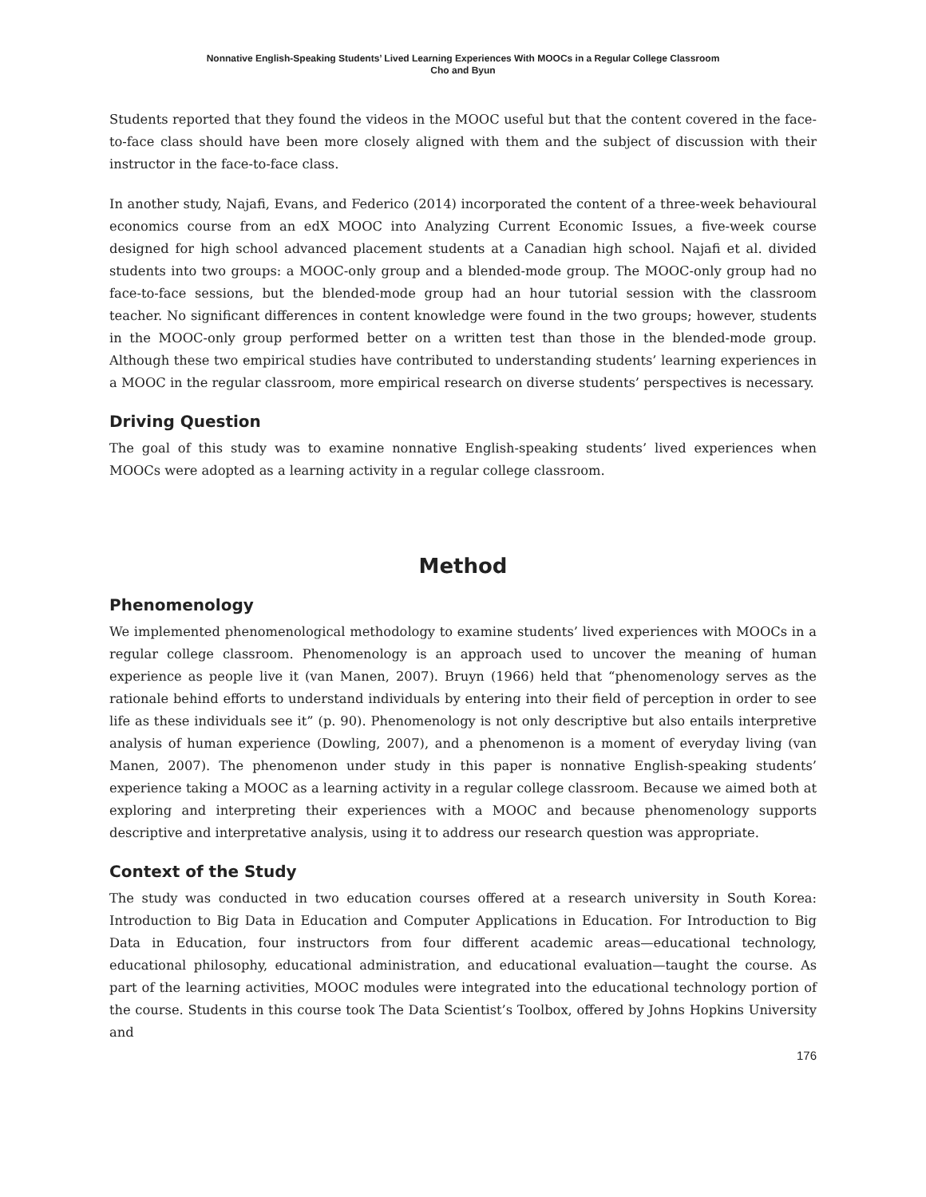Nonnative English-Speaking Students’ Lived Learning Experiences With MOOCs in a Regular College Classroom
Cho and Byun
Students reported that they found the videos in the MOOC useful but that the content covered in the face-to-face class should have been more closely aligned with them and the subject of discussion with their instructor in the face-to-face class.
In another study, Najafi, Evans, and Federico (2014) incorporated the content of a three-week behavioural economics course from an edX MOOC into Analyzing Current Economic Issues, a five-week course designed for high school advanced placement students at a Canadian high school. Najafi et al. divided students into two groups: a MOOC-only group and a blended-mode group. The MOOC-only group had no face-to-face sessions, but the blended-mode group had an hour tutorial session with the classroom teacher. No significant differences in content knowledge were found in the two groups; however, students in the MOOC-only group performed better on a written test than those in the blended-mode group. Although these two empirical studies have contributed to understanding students’ learning experiences in a MOOC in the regular classroom, more empirical research on diverse students’ perspectives is necessary.
Driving Question
The goal of this study was to examine nonnative English-speaking students’ lived experiences when MOOCs were adopted as a learning activity in a regular college classroom.
Method
Phenomenology
We implemented phenomenological methodology to examine students’ lived experiences with MOOCs in a regular college classroom. Phenomenology is an approach used to uncover the meaning of human experience as people live it (van Manen, 2007). Bruyn (1966) held that “phenomenology serves as the rationale behind efforts to understand individuals by entering into their field of perception in order to see life as these individuals see it” (p. 90). Phenomenology is not only descriptive but also entails interpretive analysis of human experience (Dowling, 2007), and a phenomenon is a moment of everyday living (van Manen, 2007). The phenomenon under study in this paper is nonnative English-speaking students’ experience taking a MOOC as a learning activity in a regular college classroom. Because we aimed both at exploring and interpreting their experiences with a MOOC and because phenomenology supports descriptive and interpretative analysis, using it to address our research question was appropriate.
Context of the Study
The study was conducted in two education courses offered at a research university in South Korea: Introduction to Big Data in Education and Computer Applications in Education. For Introduction to Big Data in Education, four instructors from four different academic areas—educational technology, educational philosophy, educational administration, and educational evaluation—taught the course. As part of the learning activities, MOOC modules were integrated into the educational technology portion of the course. Students in this course took The Data Scientist’s Toolbox, offered by Johns Hopkins University and
176